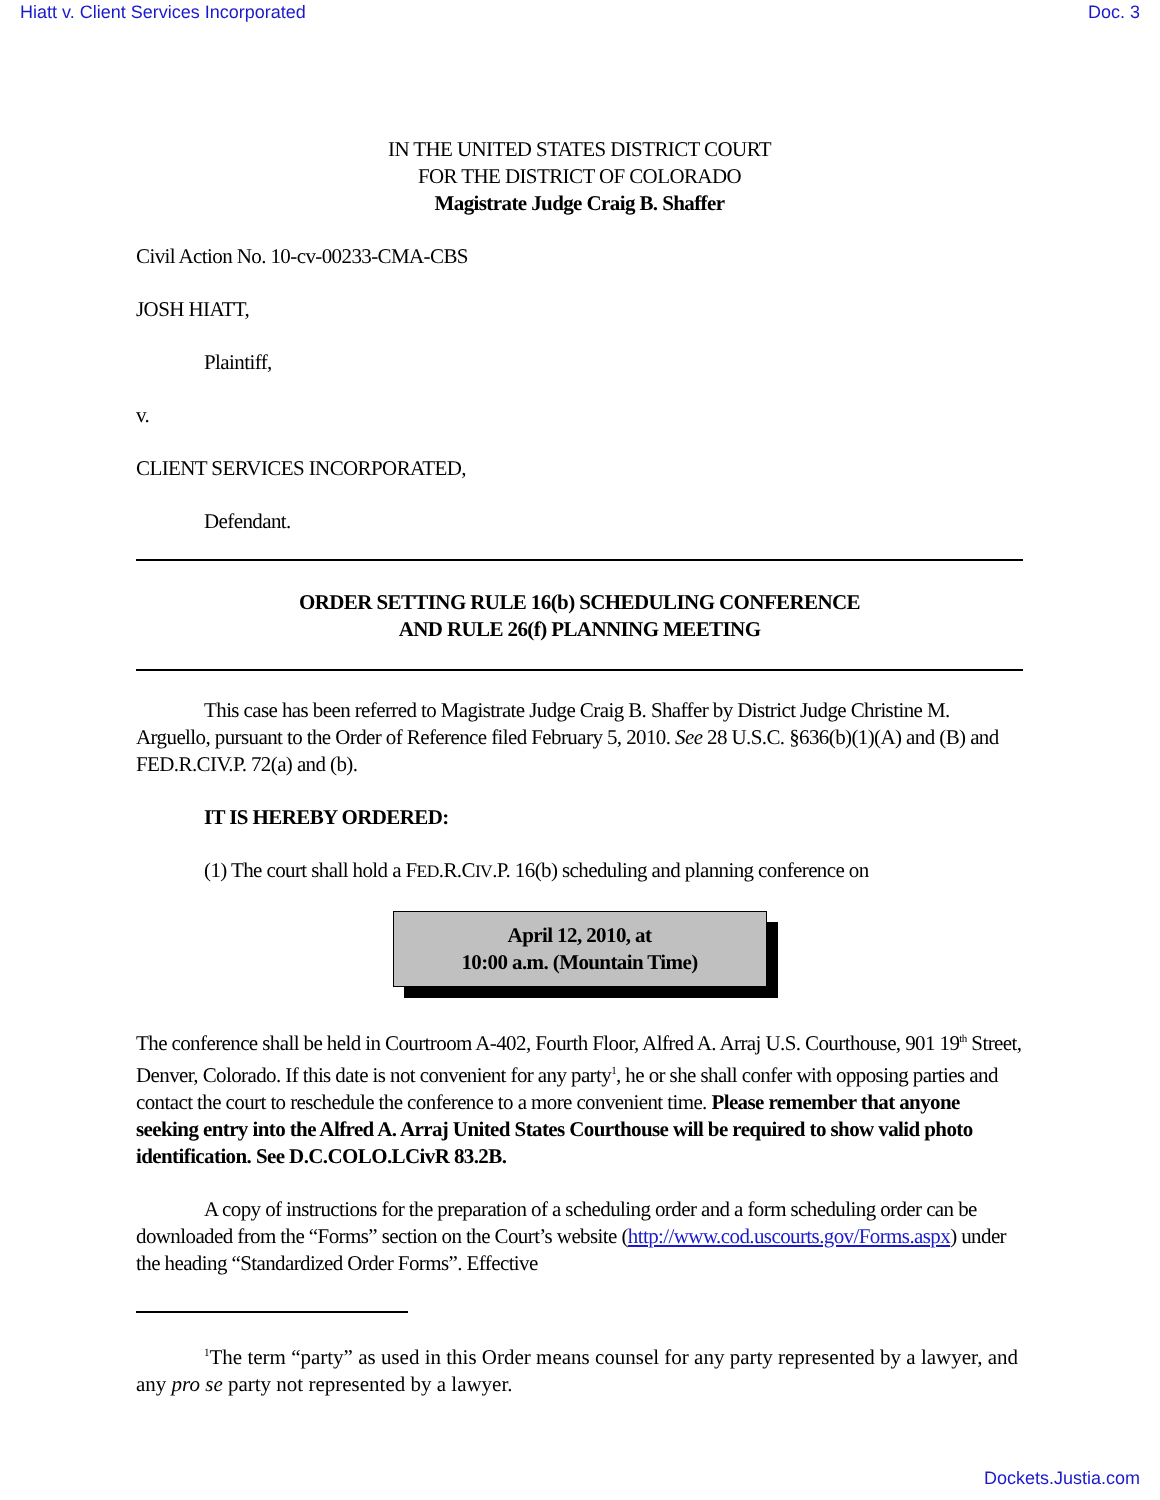Hiatt v. Client Services Incorporated Doc. 3
IN THE UNITED STATES DISTRICT COURT
FOR THE DISTRICT OF COLORADO
Magistrate Judge Craig B. Shaffer
Civil Action No. 10-cv-00233-CMA-CBS
JOSH HIATT,
Plaintiff,
v.
CLIENT SERVICES INCORPORATED,
Defendant.
ORDER SETTING RULE 16(b) SCHEDULING CONFERENCE
AND RULE 26(f) PLANNING MEETING
This case has been referred to Magistrate Judge Craig B. Shaffer by District Judge Christine M. Arguello, pursuant to the Order of Reference filed February 5, 2010. See 28 U.S.C. §636(b)(1)(A) and (B) and FED.R.CIV.P. 72(a) and (b).
IT IS HEREBY ORDERED:
(1) The court shall hold a FED.R.CIV.P. 16(b) scheduling and planning conference on
April 12, 2010, at
10:00 a.m. (Mountain Time)
The conference shall be held in Courtroom A-402, Fourth Floor, Alfred A. Arraj U.S. Courthouse, 901 19<sup>th</sup> Street, Denver, Colorado. If this date is not convenient for any party<sup>1</sup>, he or she shall confer with opposing parties and contact the court to reschedule the conference to a more convenient time. Please remember that anyone seeking entry into the Alfred A. Arraj United States Courthouse will be required to show valid photo identification. See D.C.COLO.LCivR 83.2B.
A copy of instructions for the preparation of a scheduling order and a form scheduling order can be downloaded from the “Forms” section on the Court’s website (http://www.cod.uscourts.gov/Forms.aspx) under the heading “Standardized Order Forms”. Effective
<sup>1</sup> The term “party” as used in this Order means counsel for any party represented by a lawyer, and any pro se party not represented by a lawyer.
Dockets.Justia.com